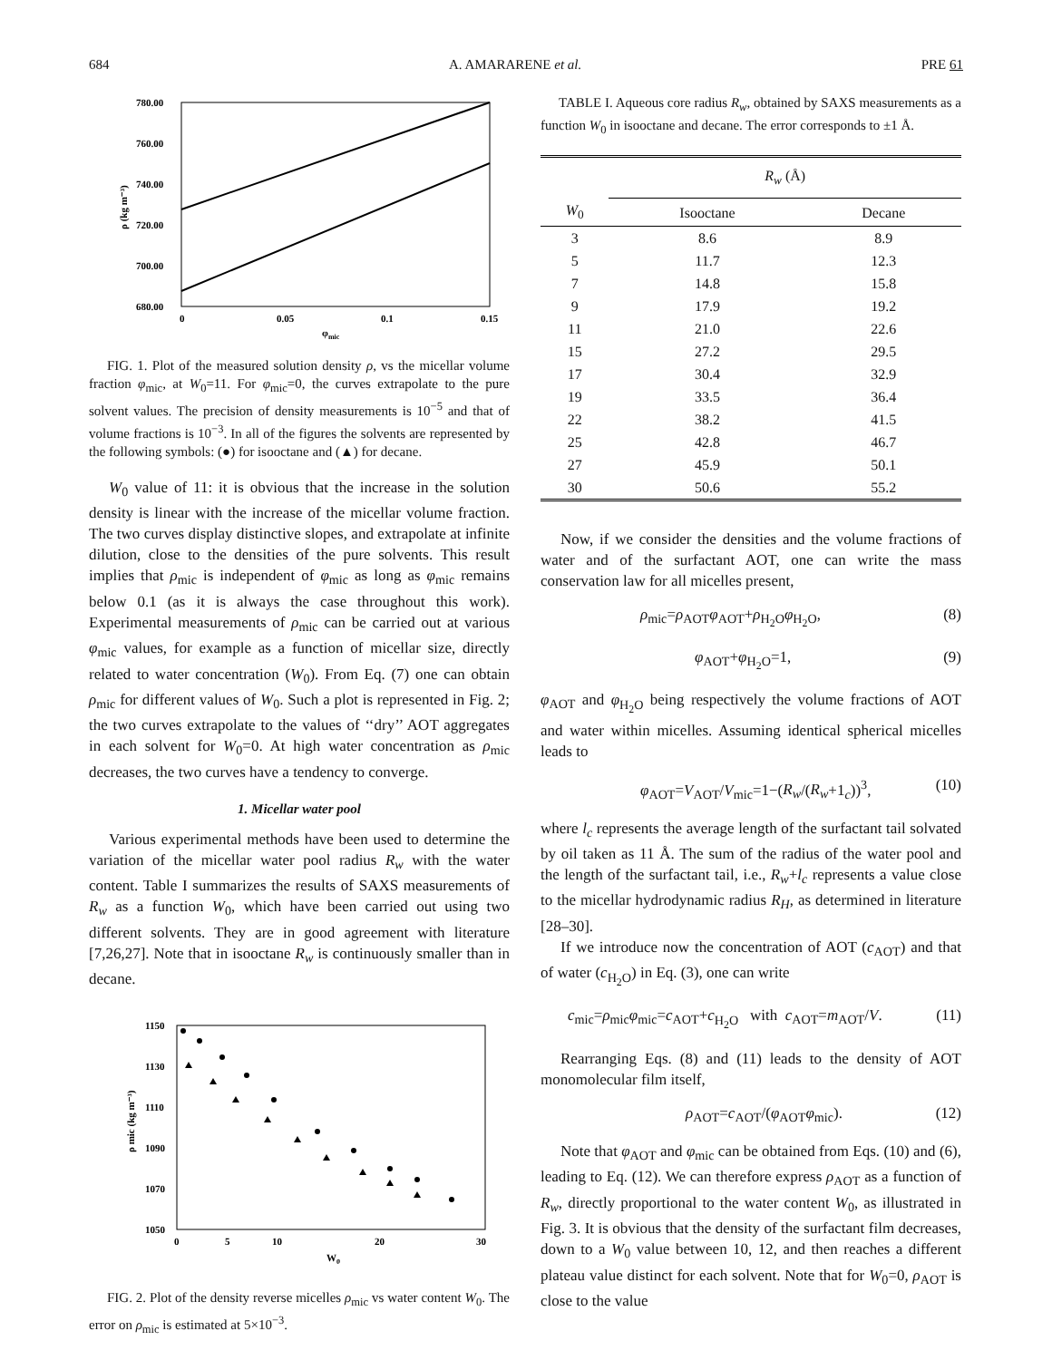684 A. AMARARENE et al. PRE 61
780.00
760.00
740.00
720.00
700.00
680.00
0
0.05
0.1
0.15
φmic
ρ (kg m⁻³)
FIG. 1. Plot of the measured solution density ρ, vs the micellar volume fraction φ<sub>mic</sub>, at W<sub>0</sub>=11. For φ<sub>mic</sub>=0, the curves extrapolate to the pure solvent values. The precision of density measurements is 10<sup>−5</sup> and that of volume fractions is 10<sup>−3</sup>. In all of the figures the solvents are represented by the following symbols: (●) for isooctane and (▲) for decane.
W<sub>0</sub> value of 11: it is obvious that the increase in the solution density is linear with the increase of the micellar volume fraction. The two curves display distinctive slopes, and extrapolate at infinite dilution, close to the densities of the pure solvents. This result implies that ρ<sub>mic</sub> is independent of φ<sub>mic</sub> as long as φ<sub>mic</sub> remains below 0.1 (as it is always the case throughout this work). Experimental measurements of ρ<sub>mic</sub> can be carried out at various φ<sub>mic</sub> values, for example as a function of micellar size, directly related to water concentration (W<sub>0</sub>). From Eq. (7) one can obtain ρ<sub>mic</sub> for different values of W<sub>0</sub>. Such a plot is represented in Fig. 2; the two curves extrapolate to the values of ‘‘dry’’ AOT aggregates in each solvent for W<sub>0</sub>=0. At high water concentration as ρ<sub>mic</sub> decreases, the two curves have a tendency to converge.
1. Micellar water pool
Various experimental methods have been used to determine the variation of the micellar water pool radius R<sub>w</sub> with the water content. Table I summarizes the results of SAXS measurements of R<sub>w</sub> as a function W<sub>0</sub>, which have been carried out using two different solvents. They are in good agreement with literature [7,26,27]. Note that in isooctane R<sub>w</sub> is continuously smaller than in decane.
1150
1130
1110
1090
1070
1050
0
5
10
20
30
W0
ρ mic (kg m⁻³)
FIG. 2. Plot of the density reverse micelles ρ<sub>mic</sub> vs water content W<sub>0</sub>. The error on ρ<sub>mic</sub> is estimated at 5×10<sup>−3</sup>.
TABLE I. Aqueous core radius R<sub>w</sub>, obtained by SAXS measurements as a function W<sub>0</sub> in isooctane and decane. The error corresponds to ±1 Å.
| | R<sub>w</sub> (Å) | |
| --- | --- | --- |
| W<sub>0</sub> | Isooctane | Decane |
| 3 | 8.6 | 8.9 |
| 5 | 11.7 | 12.3 |
| 7 | 14.8 | 15.8 |
| 9 | 17.9 | 19.2 |
| 11 | 21.0 | 22.6 |
| 15 | 27.2 | 29.5 |
| 17 | 30.4 | 32.9 |
| 19 | 33.5 | 36.4 |
| 22 | 38.2 | 41.5 |
| 25 | 42.8 | 46.7 |
| 27 | 45.9 | 50.1 |
| 30 | 50.6 | 55.2 |
Now, if we consider the densities and the volume fractions of water and of the surfactant AOT, one can write the mass conservation law for all micelles present,
ρ<sub>mic</sub>=ρ<sub>AOT</sub>φ<sub>AOT</sub>+ρ<sub>H<sub>2</sub>O</sub>φ<sub>H<sub>2</sub>O</sub>, (8)
φ<sub>AOT</sub>+φ<sub>H<sub>2</sub>O</sub>=1, (9)
φ<sub>AOT</sub> and φ<sub>H<sub>2</sub>O</sub> being respectively the volume fractions of AOT and water within micelles. Assuming identical spherical micelles leads to
φ<sub>AOT</sub>=V<sub>AOT</sub>/V<sub>mic</sub>=1−(R<sub>w</sub>/(R<sub>w</sub>+1<sub>c</sub>))<sup>3</sup>, (10)
where l<sub>c</sub> represents the average length of the surfactant tail solvated by oil taken as 11 Å. The sum of the radius of the water pool and the length of the surfactant tail, i.e., R<sub>w</sub>+l<sub>c</sub> represents a value close to the micellar hydrodynamic radius R<sub>H</sub>, as determined in literature [28–30].
If we introduce now the concentration of AOT (c<sub>AOT</sub>) and that of water (c<sub>H<sub>2</sub>O</sub>) in Eq. (3), one can write
c<sub>mic</sub>=ρ<sub>mic</sub>φ<sub>mic</sub>=c<sub>AOT</sub>+c<sub>H<sub>2</sub>O</sub> with c<sub>AOT</sub>=m<sub>AOT</sub>/V. (11)
Rearranging Eqs. (8) and (11) leads to the density of AOT monomolecular film itself,
ρ<sub>AOT</sub>=c<sub>AOT</sub>/(φ<sub>AOT</sub>φ<sub>mic</sub>). (12)
Note that φ<sub>AOT</sub> and φ<sub>mic</sub> can be obtained from Eqs. (10) and (6), leading to Eq. (12). We can therefore express ρ<sub>AOT</sub> as a function of R<sub>w</sub>, directly proportional to the water content W<sub>0</sub>, as illustrated in Fig. 3. It is obvious that the density of the surfactant film decreases, down to a W<sub>0</sub> value between 10, 12, and then reaches a different plateau value distinct for each solvent. Note that for W<sub>0</sub>=0, ρ<sub>AOT</sub> is close to the value